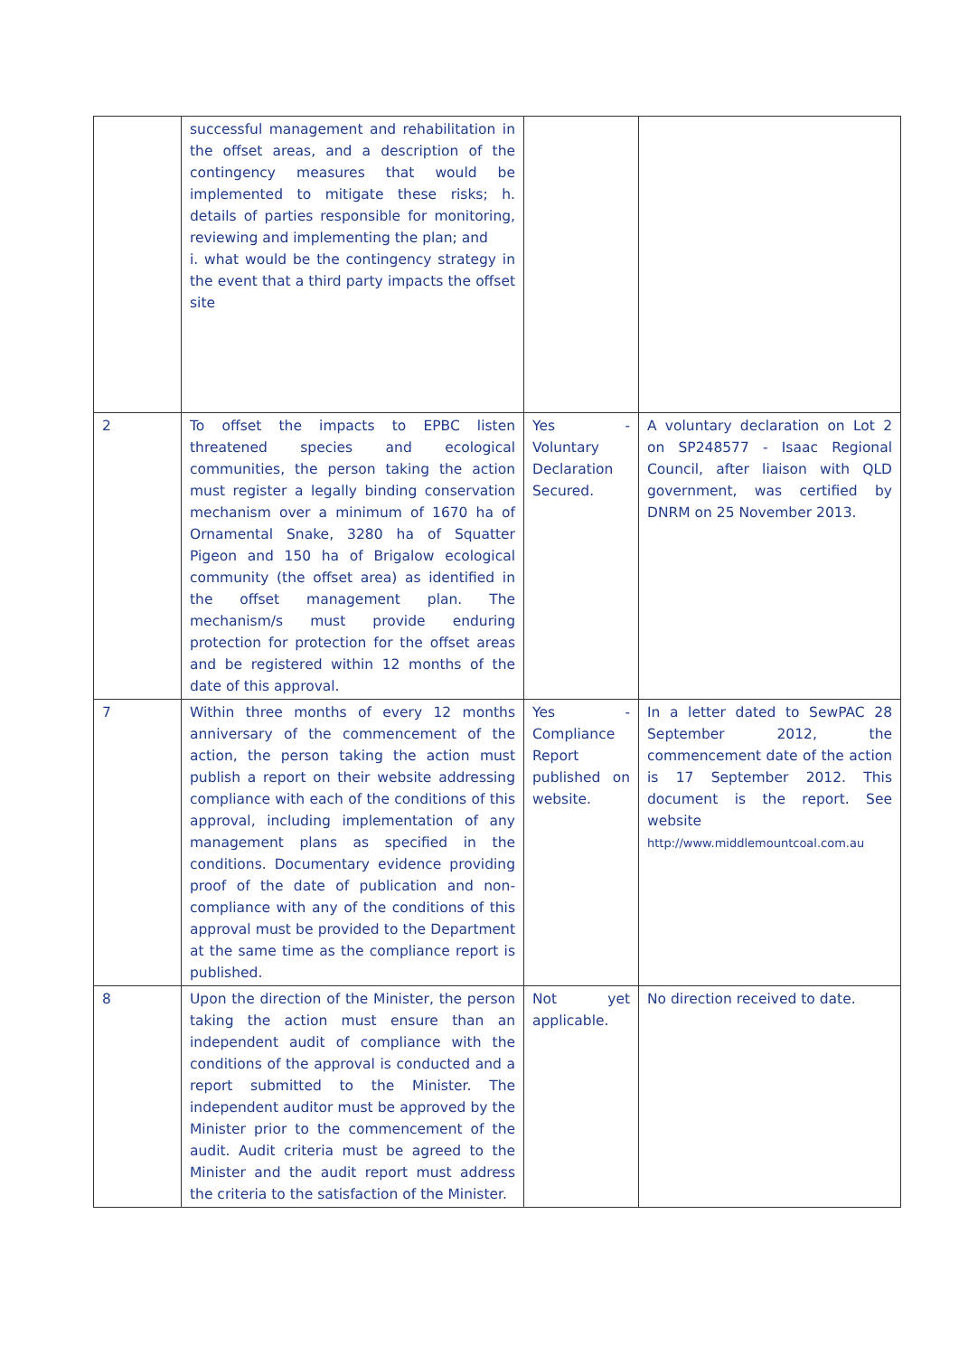| | successful management and rehabilitation in the offset areas, and a description of the contingency measures that would be implemented to mitigate these risks; h. details of parties responsible for monitoring, reviewing and implementing the plan; and i. what would be the contingency strategy in the event that a third party impacts the offset site | | |
| 2 | To offset the impacts to EPBC listen threatened species and ecological communities, the person taking the action must register a legally binding conservation mechanism over a minimum of 1670 ha of Ornamental Snake, 3280 ha of Squatter Pigeon and 150 ha of Brigalow ecological community (the offset area) as identified in the offset management plan. The mechanism/s must provide enduring protection for protection for the offset areas and be registered within 12 months of the date of this approval. | Yes - Voluntary Declaration Secured. | A voluntary declaration on Lot 2 on SP248577 - Isaac Regional Council, after liaison with QLD government, was certified by DNRM on 25 November 2013. |
| 7 | Within three months of every 12 months anniversary of the commencement of the action, the person taking the action must publish a report on their website addressing compliance with each of the conditions of this approval, including implementation of any management plans as specified in the conditions. Documentary evidence providing proof of the date of publication and non-compliance with any of the conditions of this approval must be provided to the Department at the same time as the compliance report is published. | Yes - Compliance Report published on website. | In a letter dated to SewPAC 28 September 2012, the commencement date of the action is 17 September 2012. This document is the report. See website http://www.middlemountcoal.com.au |
| 8 | Upon the direction of the Minister, the person taking the action must ensure than an independent audit of compliance with the conditions of the approval is conducted and a report submitted to the Minister. The independent auditor must be approved by the Minister prior to the commencement of the audit. Audit criteria must be agreed to the Minister and the audit report must address the criteria to the satisfaction of the Minister. | Not yet applicable. | No direction received to date. |